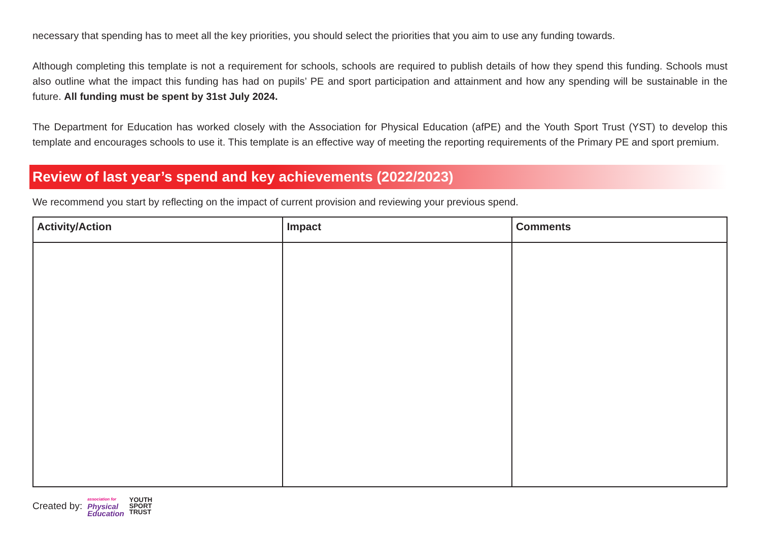necessary that spending has to meet all the key priorities, you should select the priorities that you aim to use any funding towards.
Although completing this template is not a requirement for schools, schools are required to publish details of how they spend this funding. Schools must also outline what the impact this funding has had on pupils’ PE and sport participation and attainment and how any spending will be sustainable in the future. All funding must be spent by 31st July 2024.
The Department for Education has worked closely with the Association for Physical Education (afPE) and the Youth Sport Trust (YST) to develop this template and encourages schools to use it. This template is an effective way of meeting the reporting requirements of the Primary PE and sport premium.
Review of last year’s spend and key achievements (2022/2023)
We recommend you start by reflecting on the impact of current provision and reviewing your previous spend.
| Activity/Action | Impact | Comments |
| --- | --- | --- |
Created by: association for
Physical
Education YOUTH
SPORT
TRUST